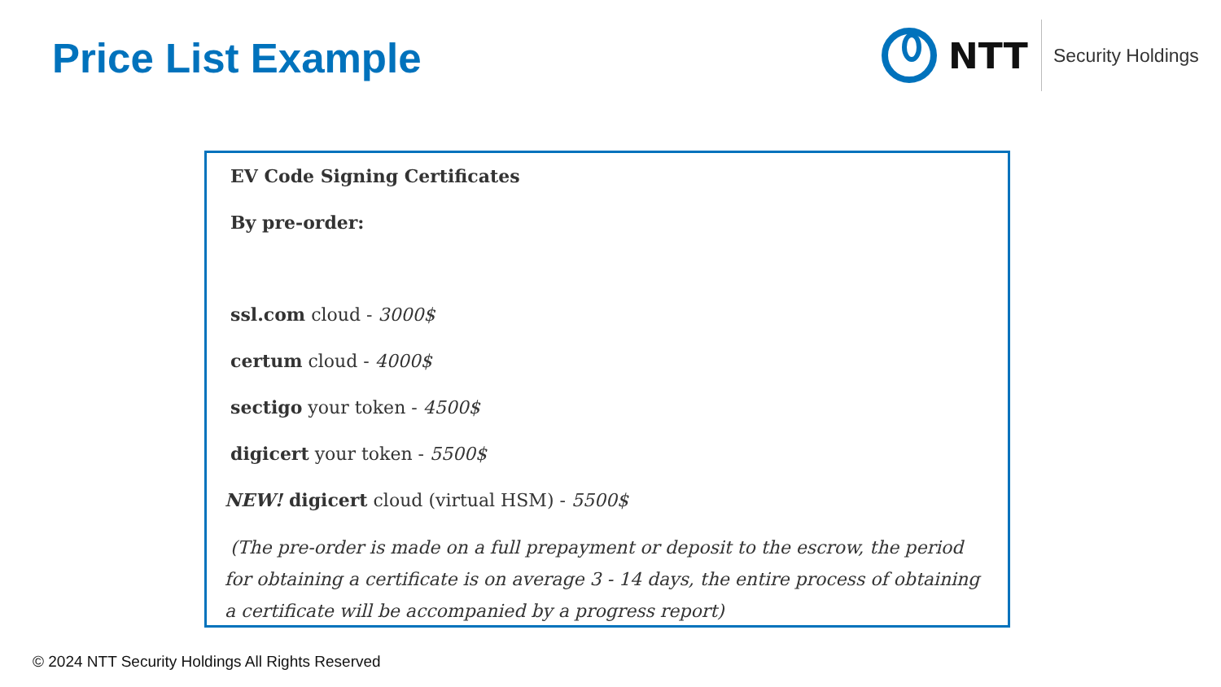Price List Example
NTT
Security Holdings
EV Code Signing Certificates
By pre-order:
ssl.com cloud - 3000$
certum cloud - 4000$
sectigo your token - 4500$
digicert your token - 5500$
NEW! digicert cloud (virtual HSM) - 5500$
(The pre-order is made on a full prepayment or deposit to the escrow, the period for obtaining a certificate is on average 3 - 14 days, the entire process of obtaining a certificate will be accompanied by a progress report)
© 2024 NTT Security Holdings All Rights Reserved